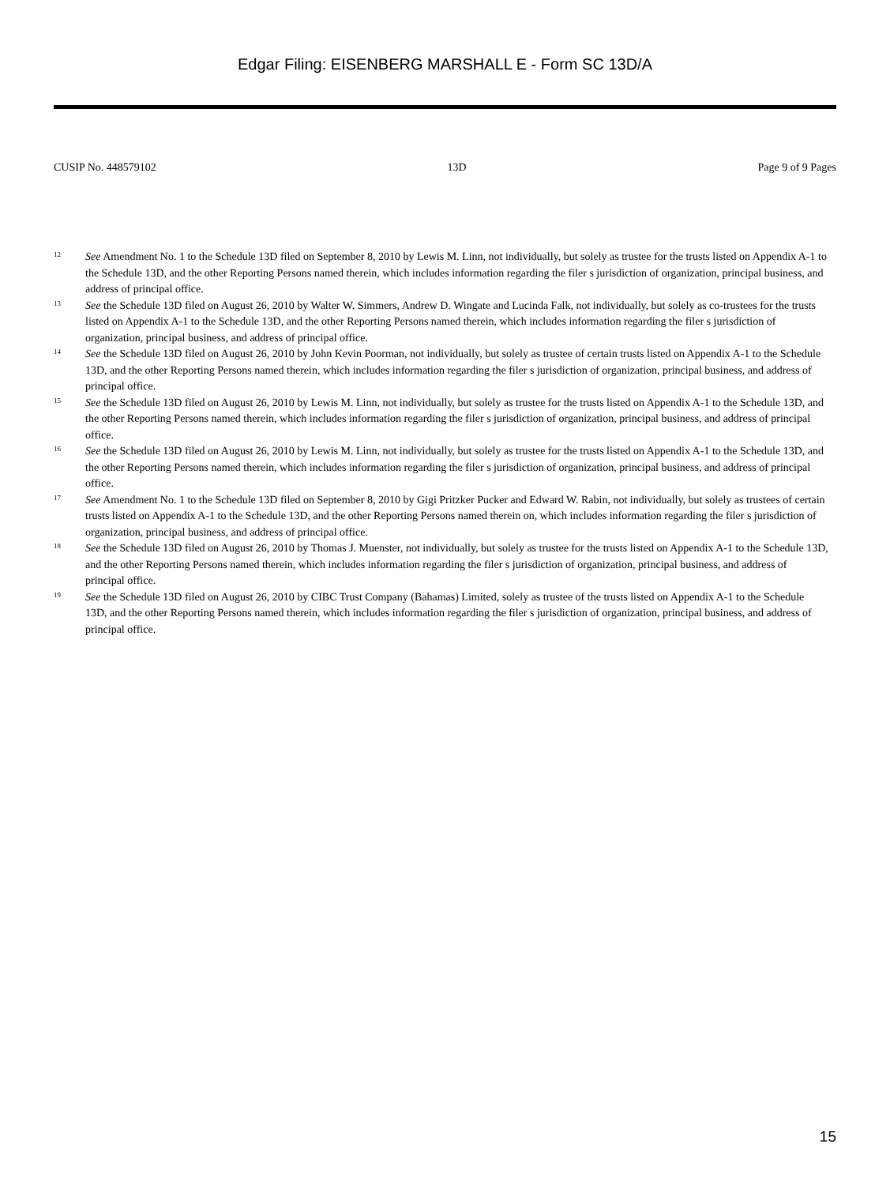Edgar Filing: EISENBERG MARSHALL E - Form SC 13D/A
CUSIP No. 448579102 13D Page 9 of 9 Pages
12 See Amendment No. 1 to the Schedule 13D filed on September 8, 2010 by Lewis M. Linn, not individually, but solely as trustee for the trusts listed on Appendix A-1 to the Schedule 13D, and the other Reporting Persons named therein, which includes information regarding the filer s jurisdiction of organization, principal business, and address of principal office.
13 See the Schedule 13D filed on August 26, 2010 by Walter W. Simmers, Andrew D. Wingate and Lucinda Falk, not individually, but solely as co-trustees for the trusts listed on Appendix A-1 to the Schedule 13D, and the other Reporting Persons named therein, which includes information regarding the filer s jurisdiction of organization, principal business, and address of principal office.
14 See the Schedule 13D filed on August 26, 2010 by John Kevin Poorman, not individually, but solely as trustee of certain trusts listed on Appendix A-1 to the Schedule 13D, and the other Reporting Persons named therein, which includes information regarding the filer s jurisdiction of organization, principal business, and address of principal office.
15 See the Schedule 13D filed on August 26, 2010 by Lewis M. Linn, not individually, but solely as trustee for the trusts listed on Appendix A-1 to the Schedule 13D, and the other Reporting Persons named therein, which includes information regarding the filer s jurisdiction of organization, principal business, and address of principal office.
16 See the Schedule 13D filed on August 26, 2010 by Lewis M. Linn, not individually, but solely as trustee for the trusts listed on Appendix A-1 to the Schedule 13D, and the other Reporting Persons named therein, which includes information regarding the filer s jurisdiction of organization, principal business, and address of principal office.
17 See Amendment No. 1 to the Schedule 13D filed on September 8, 2010 by Gigi Pritzker Pucker and Edward W. Rabin, not individually, but solely as trustees of certain trusts listed on Appendix A-1 to the Schedule 13D, and the other Reporting Persons named therein on, which includes information regarding the filer s jurisdiction of organization, principal business, and address of principal office.
18 See the Schedule 13D filed on August 26, 2010 by Thomas J. Muenster, not individually, but solely as trustee for the trusts listed on Appendix A-1 to the Schedule 13D, and the other Reporting Persons named therein, which includes information regarding the filer s jurisdiction of organization, principal business, and address of principal office.
19 See the Schedule 13D filed on August 26, 2010 by CIBC Trust Company (Bahamas) Limited, solely as trustee of the trusts listed on Appendix A-1 to the Schedule 13D, and the other Reporting Persons named therein, which includes information regarding the filer s jurisdiction of organization, principal business, and address of principal office.
15